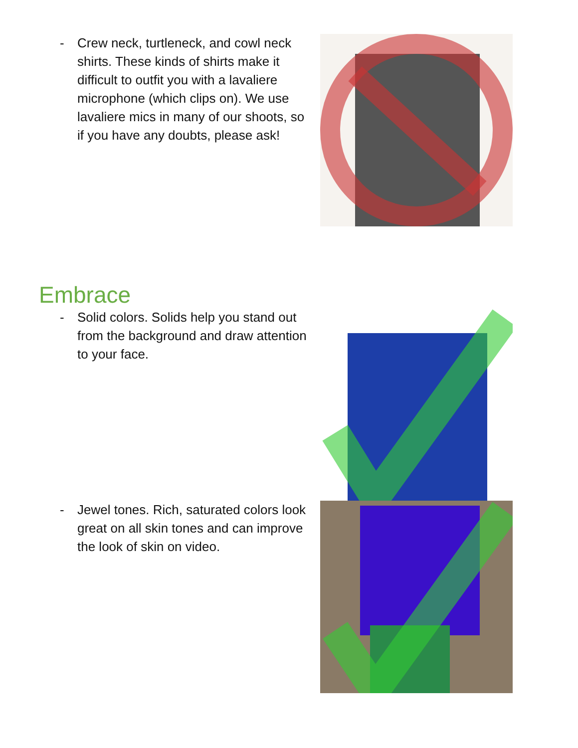- Crew neck, turtleneck, and cowl neck shirts. These kinds of shirts make it difficult to outfit you with a lavaliere microphone (which clips on). We use lavaliere mics in many of our shoots, so if you have any doubts, please ask!
Embrace
- Solid colors. Solids help you stand out from the background and draw attention to your face.
- Jewel tones. Rich, saturated colors look great on all skin tones and can improve the look of skin on video.